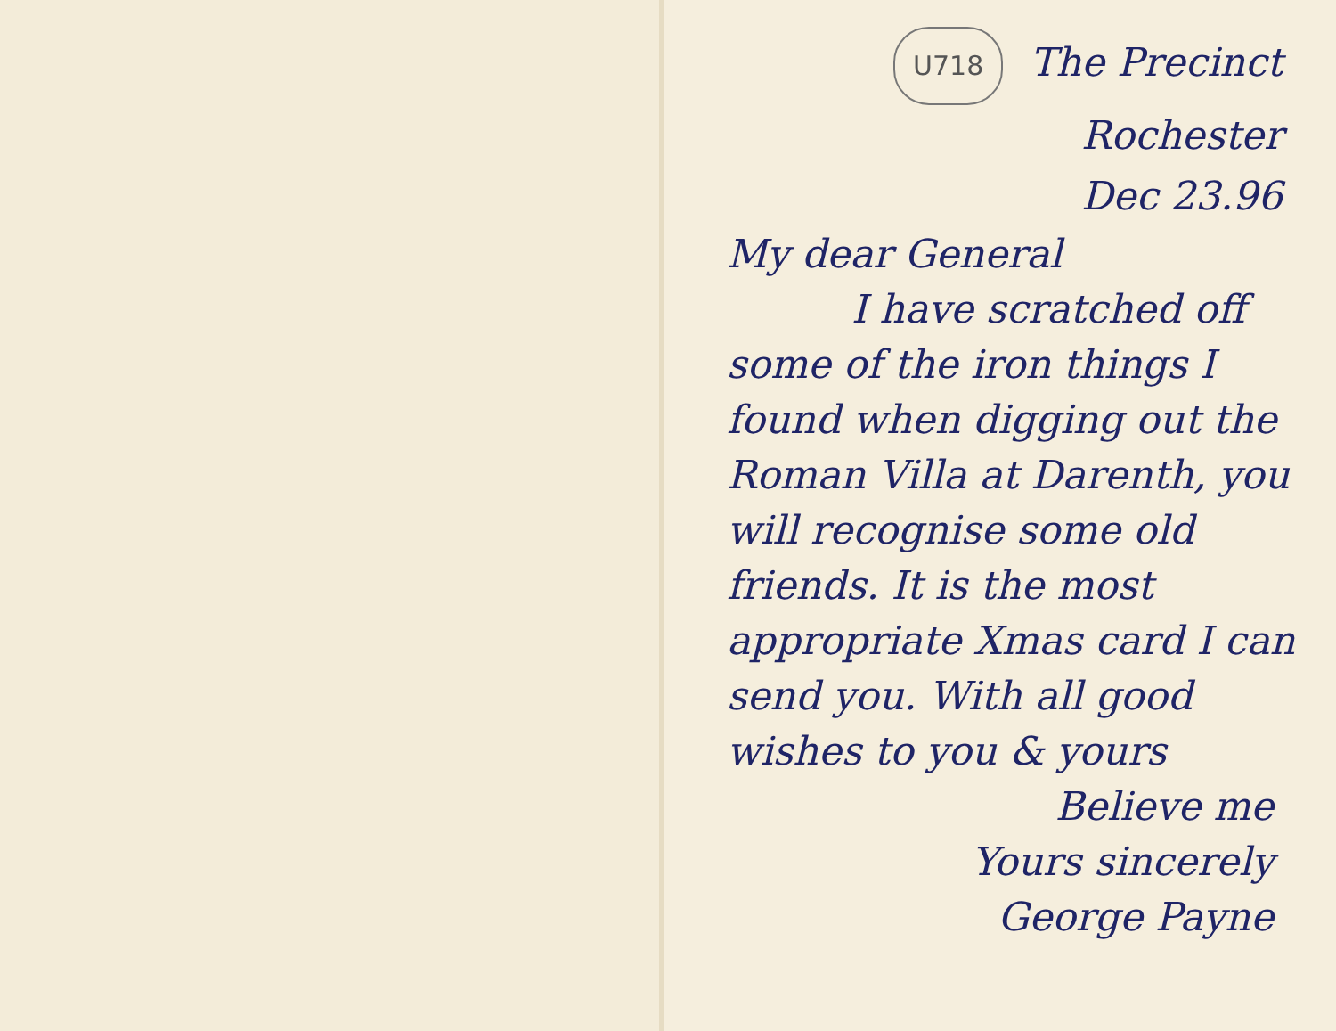U718 The Precinct
Rochester
Dec 23.96
My dear General
I have scratched off some of the iron things I found when digging out the Roman Villa at Darenth, you will recognise some old friends. It is the most appropriate Xmas card I can send you. With all good wishes to you & yours
Believe me
Yours sincerely
George Payne